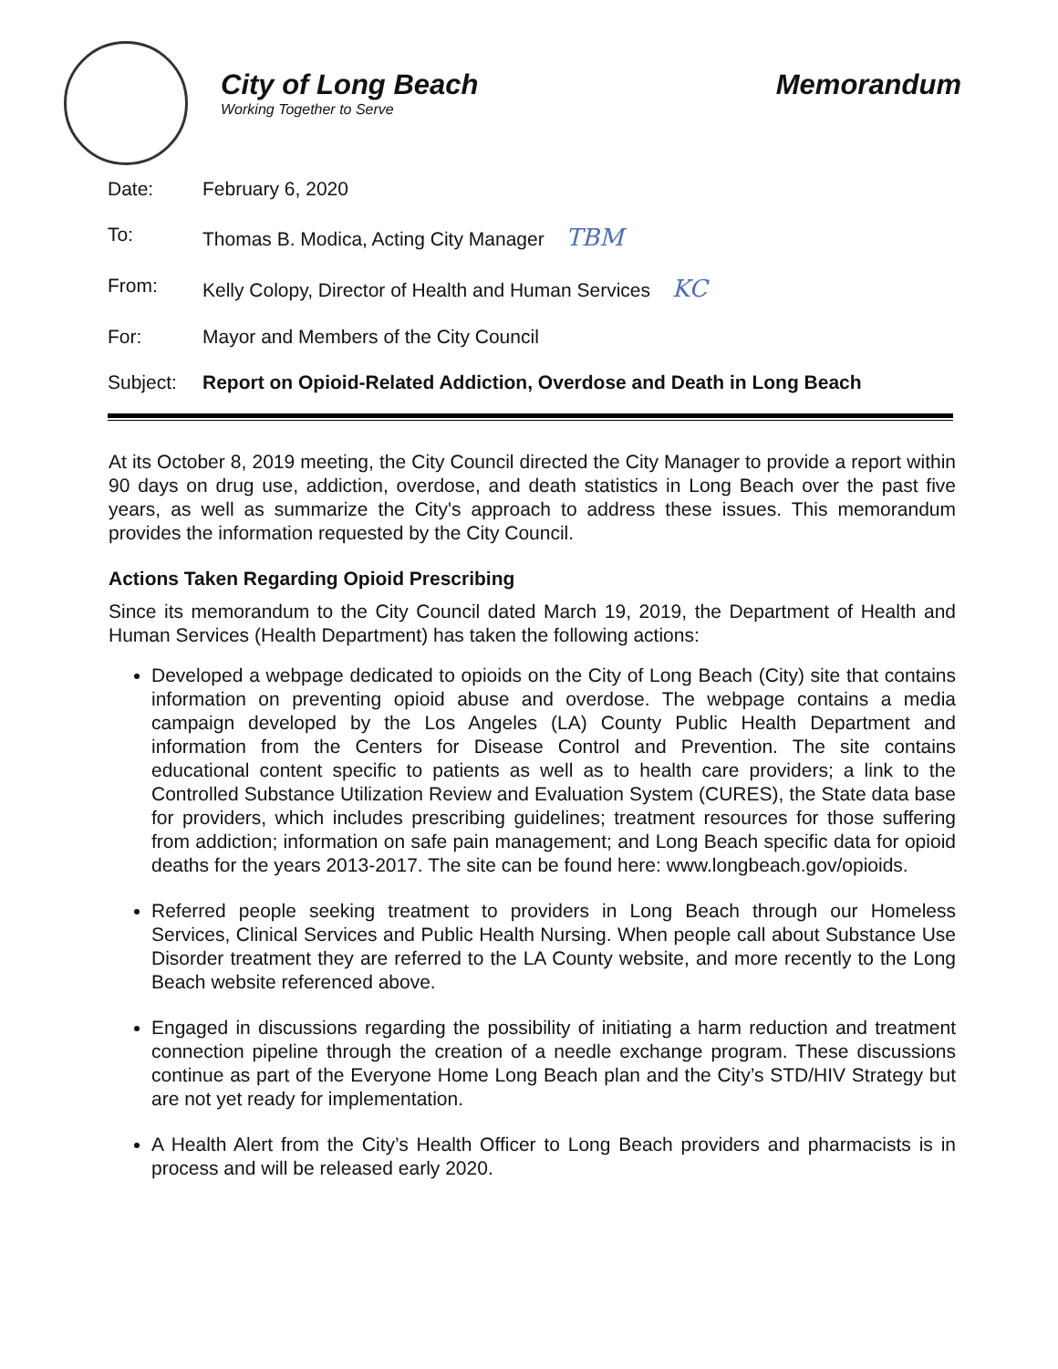City of Long Beach
Working Together to Serve
Memorandum
| Date: | February 6, 2020 |
| To: | Thomas B. Modica, Acting City Manager TBM |
| From: | Kelly Colopy, Director of Health and Human Services KC |
| For: | Mayor and Members of the City Council |
| Subject: | Report on Opioid-Related Addiction, Overdose and Death in Long Beach |
At its October 8, 2019 meeting, the City Council directed the City Manager to provide a report within 90 days on drug use, addiction, overdose, and death statistics in Long Beach over the past five years, as well as summarize the City's approach to address these issues. This memorandum provides the information requested by the City Council.
Actions Taken Regarding Opioid Prescribing
Since its memorandum to the City Council dated March 19, 2019, the Department of Health and Human Services (Health Department) has taken the following actions:
Developed a webpage dedicated to opioids on the City of Long Beach (City) site that contains information on preventing opioid abuse and overdose. The webpage contains a media campaign developed by the Los Angeles (LA) County Public Health Department and information from the Centers for Disease Control and Prevention. The site contains educational content specific to patients as well as to health care providers; a link to the Controlled Substance Utilization Review and Evaluation System (CURES), the State data base for providers, which includes prescribing guidelines; treatment resources for those suffering from addiction; information on safe pain management; and Long Beach specific data for opioid deaths for the years 2013-2017. The site can be found here: www.longbeach.gov/opioids.
Referred people seeking treatment to providers in Long Beach through our Homeless Services, Clinical Services and Public Health Nursing. When people call about Substance Use Disorder treatment they are referred to the LA County website, and more recently to the Long Beach website referenced above.
Engaged in discussions regarding the possibility of initiating a harm reduction and treatment connection pipeline through the creation of a needle exchange program. These discussions continue as part of the Everyone Home Long Beach plan and the City’s STD/HIV Strategy but are not yet ready for implementation.
A Health Alert from the City’s Health Officer to Long Beach providers and pharmacists is in process and will be released early 2020.